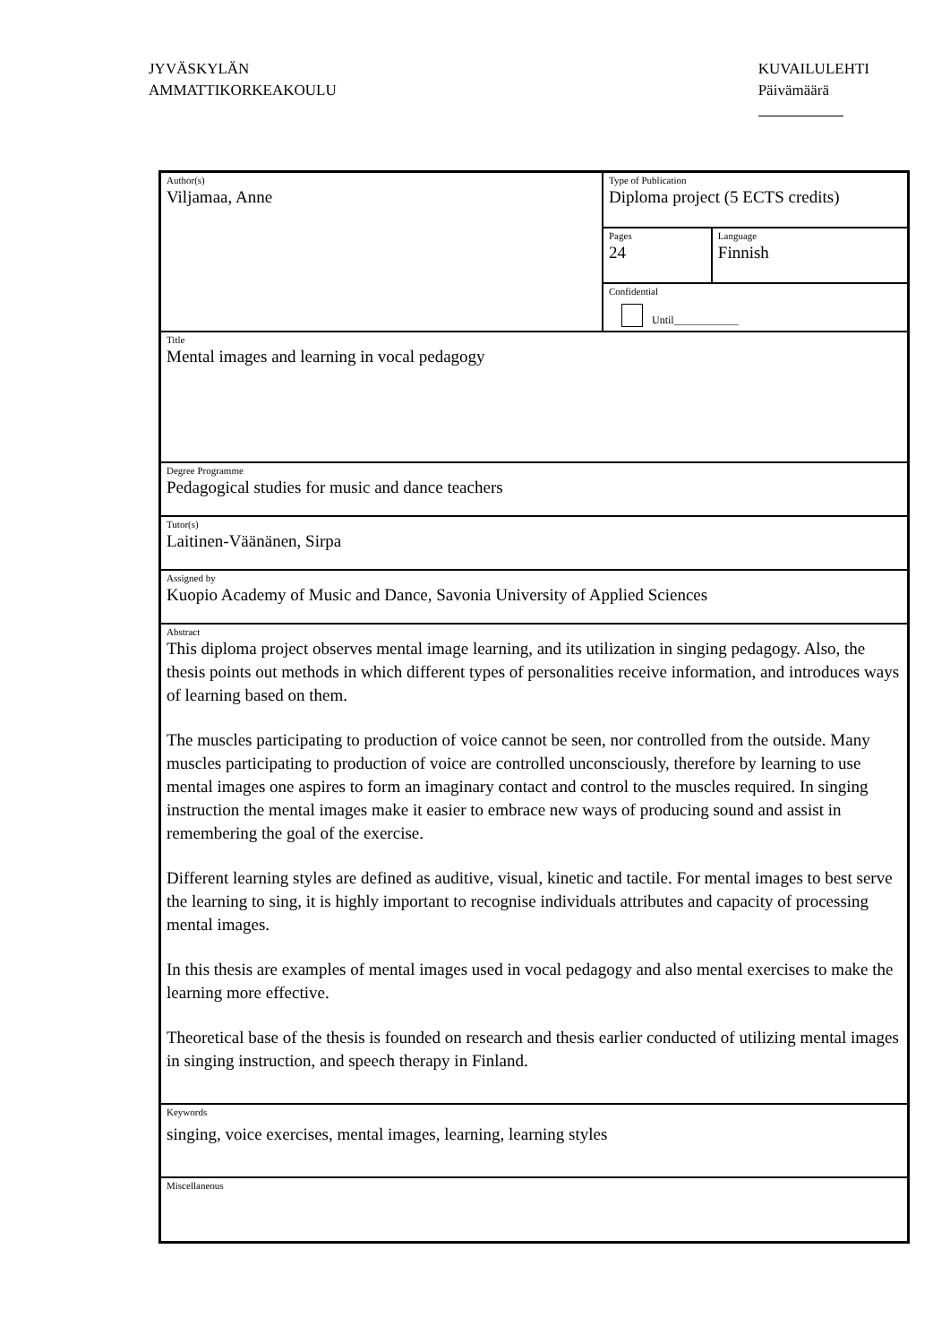JYVÄSKYLÄN
AMMATTIKORKEAKOULU
KUVAILULEHTI
Päivämäärä
| Author(s) Viljamaa, Anne | Type of Publication Diploma project (5 ECTS credits) | |
| | Pages 24 | Language Finnish |
| | Confidential Until____________ | |
| Title Mental images and learning in vocal pedagogy | | |
| Degree Programme Pedagogical studies for music and dance teachers | | |
| Tutor(s) Laitinen-Väänänen, Sirpa | | |
| Assigned by Kuopio Academy of Music and Dance, Savonia University of Applied Sciences | | |
| Abstract This diploma project observes mental image learning, and its utilization in singing pedagogy. Also, the thesis points out methods in which different types of personalities receive information, and introduces ways of learning based on them. The muscles participating to production of voice cannot be seen, nor controlled from the outside. Many muscles participating to production of voice are controlled unconsciously, therefore by learning to use mental images one aspires to form an imaginary contact and control to the muscles required. In singing instruction the mental images make it easier to embrace new ways of producing sound and assist in remembering the goal of the exercise. Different learning styles are defined as auditive, visual, kinetic and tactile. For mental images to best serve the learning to sing, it is highly important to recognise individuals attributes and capacity of processing mental images. In this thesis are examples of mental images used in vocal pedagogy and also mental exercises to make the learning more effective. Theoretical base of the thesis is founded on research and thesis earlier conducted of utilizing mental images in singing instruction, and speech therapy in Finland. | | |
| Keywords singing, voice exercises, mental images, learning, learning styles | | |
| Miscellaneous | | |